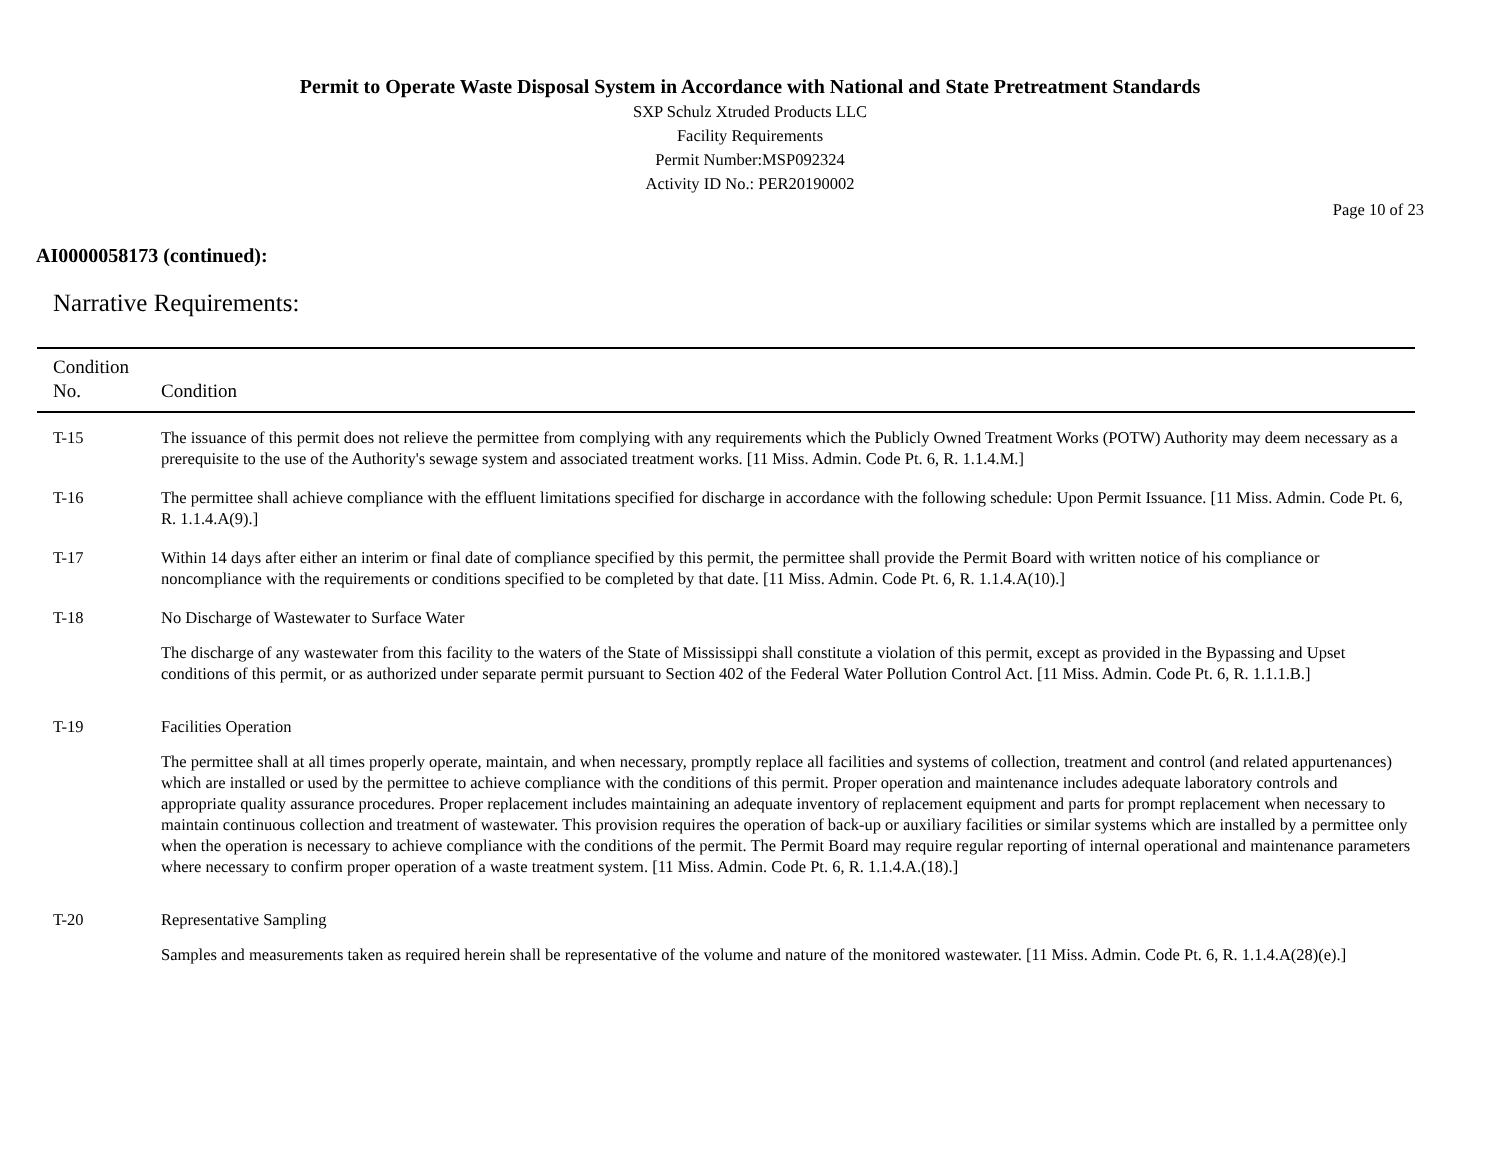Permit to Operate Waste Disposal System in Accordance with National and State Pretreatment Standards
SXP Schulz Xtruded Products LLC
Facility Requirements
Permit Number:MSP092324
Activity ID No.: PER20190002
Page 10 of 23
AI0000058173 (continued):
Narrative Requirements:
| Condition No. | Condition |
| --- | --- |
| T-15 | The issuance of this permit does not relieve the permittee from complying with any requirements which the Publicly Owned Treatment Works (POTW) Authority may deem necessary as a prerequisite to the use of the Authority's sewage system and associated treatment works. [11 Miss. Admin. Code Pt. 6, R. 1.1.4.M.] |
| T-16 | The permittee shall achieve compliance with the effluent limitations specified for discharge in accordance with the following schedule: Upon Permit Issuance. [11 Miss. Admin. Code Pt. 6, R. 1.1.4.A(9).] |
| T-17 | Within 14 days after either an interim or final date of compliance specified by this permit, the permittee shall provide the Permit Board with written notice of his compliance or noncompliance with the requirements or conditions specified to be completed by that date. [11 Miss. Admin. Code Pt. 6, R. 1.1.4.A(10).] |
| T-18 | No Discharge of Wastewater to Surface Water The discharge of any wastewater from this facility to the waters of the State of Mississippi shall constitute a violation of this permit, except as provided in the Bypassing and Upset conditions of this permit, or as authorized under separate permit pursuant to Section 402 of the Federal Water Pollution Control Act. [11 Miss. Admin. Code Pt. 6, R. 1.1.1.B.] |
| T-19 | Facilities Operation The permittee shall at all times properly operate, maintain, and when necessary, promptly replace all facilities and systems of collection, treatment and control (and related appurtenances) which are installed or used by the permittee to achieve compliance with the conditions of this permit. Proper operation and maintenance includes adequate laboratory controls and appropriate quality assurance procedures. Proper replacement includes maintaining an adequate inventory of replacement equipment and parts for prompt replacement when necessary to maintain continuous collection and treatment of wastewater. This provision requires the operation of back-up or auxiliary facilities or similar systems which are installed by a permittee only when the operation is necessary to achieve compliance with the conditions of the permit. The Permit Board may require regular reporting of internal operational and maintenance parameters where necessary to confirm proper operation of a waste treatment system. [11 Miss. Admin. Code Pt. 6, R. 1.1.4.A.(18).] |
| T-20 | Representative Sampling Samples and measurements taken as required herein shall be representative of the volume and nature of the monitored wastewater. [11 Miss. Admin. Code Pt. 6, R. 1.1.4.A(28)(e).] |